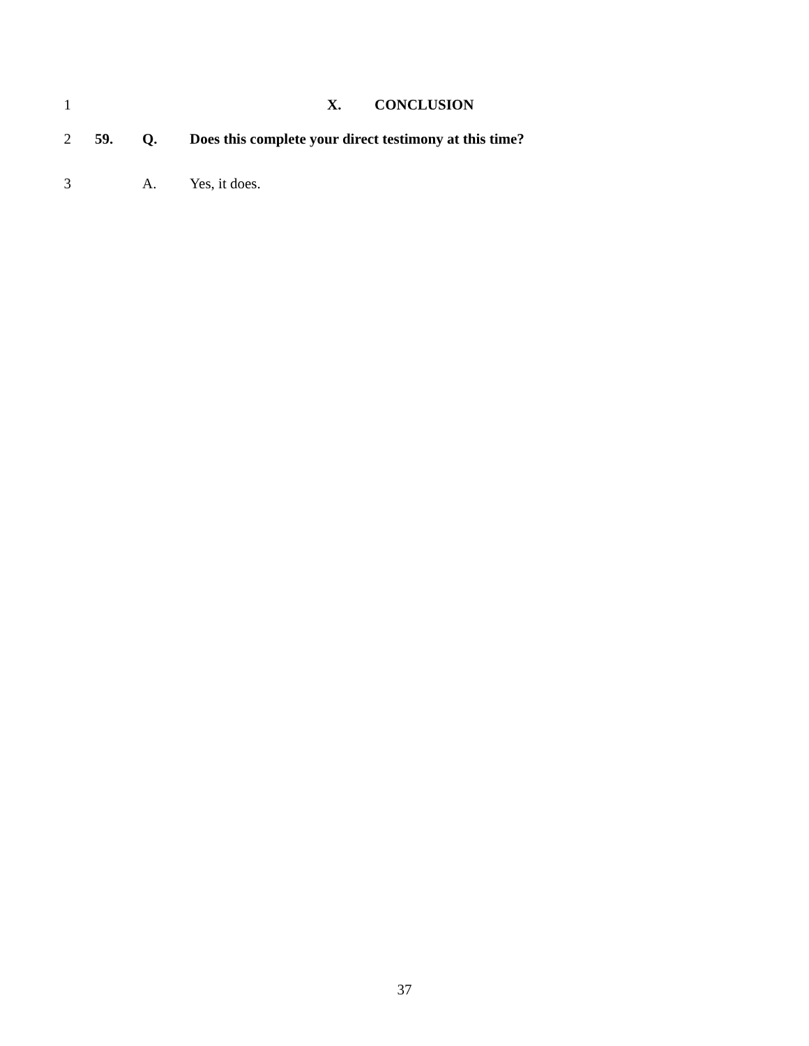1 X. CONCLUSION
2 59. Q. Does this complete your direct testimony at this time?
3 A. Yes, it does.
37